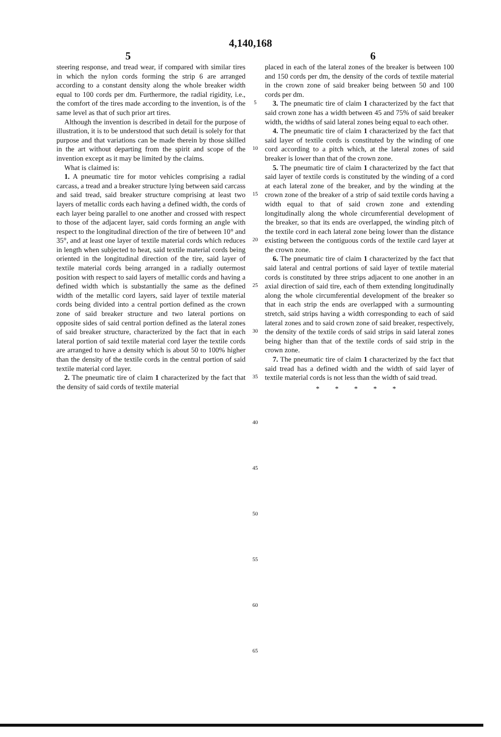4,140,168
5 6
steering response, and tread wear, if compared with similar tires in which the nylon cords forming the strip 6 are arranged according to a constant density along the whole breaker width equal to 100 cords per dm. Furthermore, the radial rigidity, i.e., the comfort of the tires made according to the invention, is of the same level as that of such prior art tires.
Although the invention is described in detail for the purpose of illustration, it is to be understood that such detail is solely for that purpose and that variations can be made therein by those skilled in the art without departing from the spirit and scope of the invention except as it may be limited by the claims.
What is claimed is:
1. A pneumatic tire for motor vehicles comprising a radial carcass, a tread and a breaker structure lying between said carcass and said tread, said breaker structure comprising at least two layers of metallic cords each having a defined width, the cords of each layer being parallel to one another and crossed with respect to those of the adjacent layer, said cords forming an angle with respect to the longitudinal direction of the tire of between 10° and 35°, and at least one layer of textile material cords which reduces in length when subjected to heat, said textile material cords being oriented in the longitudinal direction of the tire, said layer of textile material cords being arranged in a radially outermost position with respect to said layers of metallic cords and having a defined width which is substantially the same as the defined width of the metallic cord layers, said layer of textile material cords being divided into a central portion defined as the crown zone of said breaker structure and two lateral portions on opposite sides of said central portion defined as the lateral zones of said breaker structure, characterized by the fact that in each lateral portion of said textile material cord layer the textile cords are arranged to have a density which is about 50 to 100% higher than the density of the textile cords in the central portion of said textile material cord layer.
2. The pneumatic tire of claim 1 characterized by the fact that the density of said cords of textile material
5
10
15
20
25
30
35
40
45
50
55
60
65
placed in each of the lateral zones of the breaker is between 100 and 150 cords per dm, the density of the cords of textile material in the crown zone of said breaker being between 50 and 100 cords per dm.
3. The pneumatic tire of claim 1 characterized by the fact that said crown zone has a width between 45 and 75% of said breaker width, the widths of said lateral zones being equal to each other.
4. The pneumatic tire of claim 1 characterized by the fact that said layer of textile cords is constituted by the winding of one cord according to a pitch which, at the lateral zones of said breaker is lower than that of the crown zone.
5. The pneumatic tire of claim 1 characterized by the fact that said layer of textile cords is constituted by the winding of a cord at each lateral zone of the breaker, and by the winding at the crown zone of the breaker of a strip of said textile cords having a width equal to that of said crown zone and extending longitudinally along the whole circumferential development of the breaker, so that its ends are overlapped, the winding pitch of the textile cord in each lateral zone being lower than the distance existing between the contiguous cords of the textile card layer at the crown zone.
6. The pneumatic tire of claim 1 characterized by the fact that said lateral and central portions of said layer of textile material cords is constituted by three strips adjacent to one another in an axial direction of said tire, each of them extending longitudinally along the whole circumferential development of the breaker so that in each strip the ends are overlapped with a surmounting stretch, said strips having a width corresponding to each of said lateral zones and to said crown zone of said breaker, respectively, the density of the textile cords of said strips in said lateral zones being higher than that of the textile cords of said strip in the crown zone.
7. The pneumatic tire of claim 1 characterized by the fact that said tread has a defined width and the width of said layer of textile material cords is not less than the width of said tread.
* * * * *